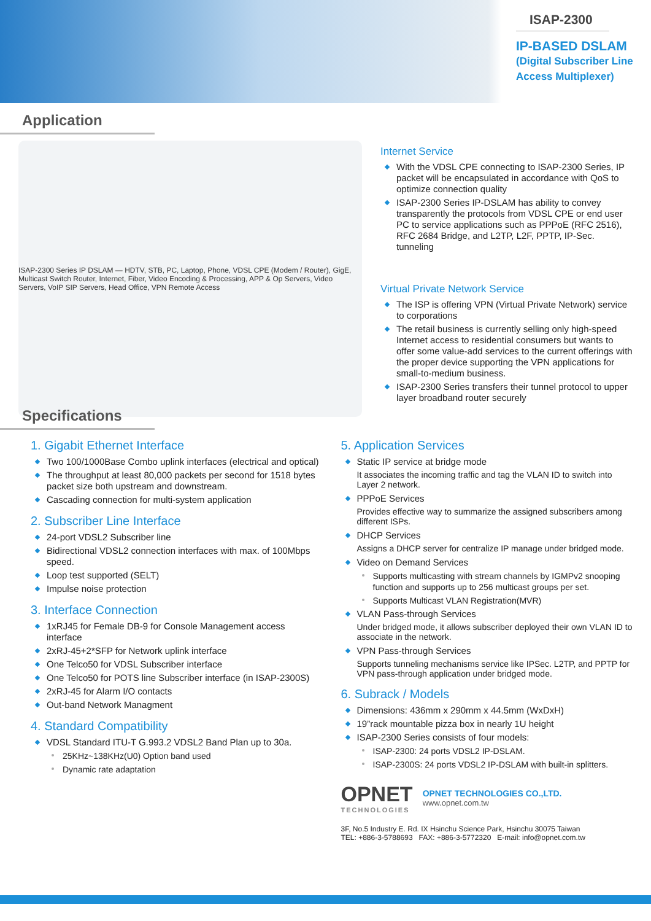ISAP-2300
IP-BASED DSLAM
(Digital Subscriber Line
Access Multiplexer)
Application
ISAP-2300 Series IP DSLAM — HDTV, STB, PC, Laptop, Phone, VDSL CPE (Modem / Router), GigE, Multicast Switch Router, Internet, Fiber, Video Encoding & Processing, APP & Op Servers, Video Servers, VoIP SIP Servers, Head Office, VPN Remote Access
Internet Service
With the VDSL CPE connecting to ISAP-2300 Series, IP packet will be encapsulated in accordance with QoS to optimize connection quality
ISAP-2300 Series IP-DSLAM has ability to convey transparently the protocols from VDSL CPE or end user PC to service applications such as PPPoE (RFC 2516), RFC 2684 Bridge, and L2TP, L2F, PPTP, IP-Sec. tunneling
Virtual Private Network Service
The ISP is offering VPN (Virtual Private Network) service to corporations
The retail business is currently selling only high-speed Internet access to residential consumers but wants to offer some value-add services to the current offerings with the proper device supporting the VPN applications for small-to-medium business.
ISAP-2300 Series transfers their tunnel protocol to upper layer broadband router securely
Specifications
1. Gigabit Ethernet Interface
Two 100/1000Base Combo uplink interfaces (electrical and optical)
The throughput at least 80,000 packets per second for 1518 bytes packet size both upstream and downstream.
Cascading connection for multi-system application
2. Subscriber Line Interface
24-port VDSL2 Subscriber line
Bidirectional VDSL2 connection interfaces with max. of 100Mbps speed.
Loop test supported (SELT)
Impulse noise protection
3. Interface Connection
1xRJ45 for Female DB-9 for Console Management access interface
2xRJ-45+2*SFP for Network uplink interface
One Telco50 for VDSL Subscriber interface
One Telco50 for POTS line Subscriber interface (in ISAP-2300S)
2xRJ-45 for Alarm I/O contacts
Out-band Network Managment
4. Standard Compatibility
VDSL Standard ITU-T G.993.2 VDSL2 Band Plan up to 30a.
25KHz~138KHz(U0) Option band used
Dynamic rate adaptation
5. Application Services
Static IP service at bridge mode
It associates the incoming traffic and tag the VLAN ID to switch into Layer 2 network.
PPPoE Services
Provides effective way to summarize the assigned subscribers among different ISPs.
DHCP Services
Assigns a DHCP server for centralize IP manage under bridged mode.
Video on Demand Services
Supports multicasting with stream channels by IGMPv2 snooping function and supports up to 256 multicast groups per set.
Supports Multicast VLAN Registration(MVR)
VLAN Pass-through Services
Under bridged mode, it allows subscriber deployed their own VLAN ID to associate in the network.
VPN Pass-through Services
Supports tunneling mechanisms service like IPSec. L2TP, and PPTP for VPN pass-through application under bridged mode.
6. Subrack / Models
Dimensions: 436mm x 290mm x 44.5mm (WxDxH)
19”rack mountable pizza box in nearly 1U height
ISAP-2300 Series consists of four models:
ISAP-2300: 24 ports VDSL2 IP-DSLAM.
ISAP-2300S: 24 ports VDSL2 IP-DSLAM with built-in splitters.
OPNET
TECHNOLOGIES
OPNET TECHNOLOGIES CO.,LTD.
www.opnet.com.tw
3F, No.5 Industry E. Rd. IX Hsinchu Science Park, Hsinchu 30075 Taiwan
TEL: +886-3-5788693 FAX: +886-3-5772320 E-mail: info@opnet.com.tw